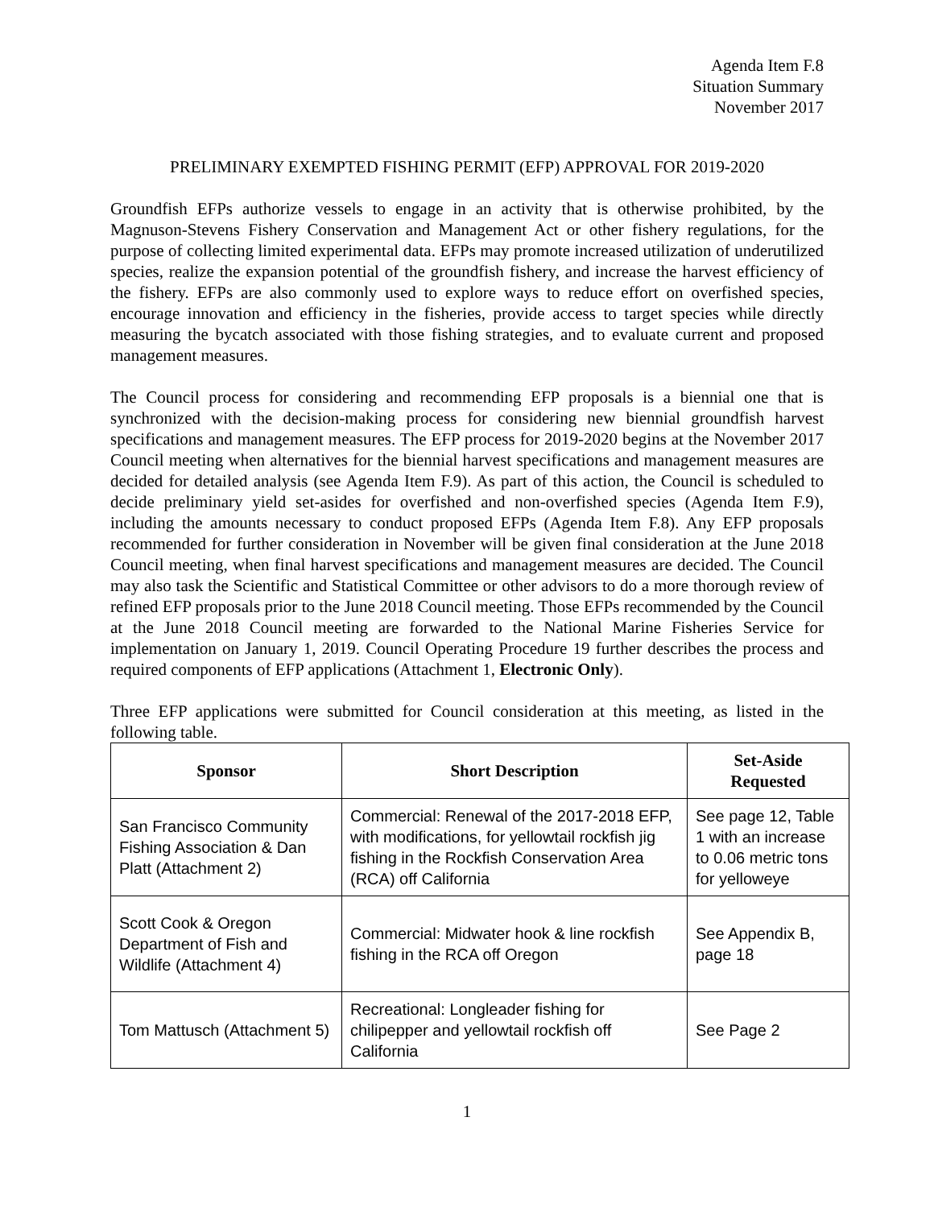Agenda Item F.8
Situation Summary
November 2017
PRELIMINARY EXEMPTED FISHING PERMIT (EFP) APPROVAL FOR 2019-2020
Groundfish EFPs authorize vessels to engage in an activity that is otherwise prohibited, by the Magnuson-Stevens Fishery Conservation and Management Act or other fishery regulations, for the purpose of collecting limited experimental data. EFPs may promote increased utilization of underutilized species, realize the expansion potential of the groundfish fishery, and increase the harvest efficiency of the fishery. EFPs are also commonly used to explore ways to reduce effort on overfished species, encourage innovation and efficiency in the fisheries, provide access to target species while directly measuring the bycatch associated with those fishing strategies, and to evaluate current and proposed management measures.
The Council process for considering and recommending EFP proposals is a biennial one that is synchronized with the decision-making process for considering new biennial groundfish harvest specifications and management measures. The EFP process for 2019-2020 begins at the November 2017 Council meeting when alternatives for the biennial harvest specifications and management measures are decided for detailed analysis (see Agenda Item F.9). As part of this action, the Council is scheduled to decide preliminary yield set-asides for overfished and non-overfished species (Agenda Item F.9), including the amounts necessary to conduct proposed EFPs (Agenda Item F.8). Any EFP proposals recommended for further consideration in November will be given final consideration at the June 2018 Council meeting, when final harvest specifications and management measures are decided. The Council may also task the Scientific and Statistical Committee or other advisors to do a more thorough review of refined EFP proposals prior to the June 2018 Council meeting. Those EFPs recommended by the Council at the June 2018 Council meeting are forwarded to the National Marine Fisheries Service for implementation on January 1, 2019. Council Operating Procedure 19 further describes the process and required components of EFP applications (Attachment 1, Electronic Only).
Three EFP applications were submitted for Council consideration at this meeting, as listed in the following table.
| Sponsor | Short Description | Set-Aside Requested |
| --- | --- | --- |
| San Francisco Community Fishing Association & Dan Platt (Attachment 2) | Commercial: Renewal of the 2017-2018 EFP, with modifications, for yellowtail rockfish jig fishing in the Rockfish Conservation Area (RCA) off California | See page 12, Table 1 with an increase to 0.06 metric tons for yelloweye |
| Scott Cook & Oregon Department of Fish and Wildlife (Attachment 4) | Commercial: Midwater hook & line rockfish fishing in the RCA off Oregon | See Appendix B, page 18 |
| Tom Mattusch (Attachment 5) | Recreational: Longleader fishing for chilipepper and yellowtail rockfish off California | See Page 2 |
1